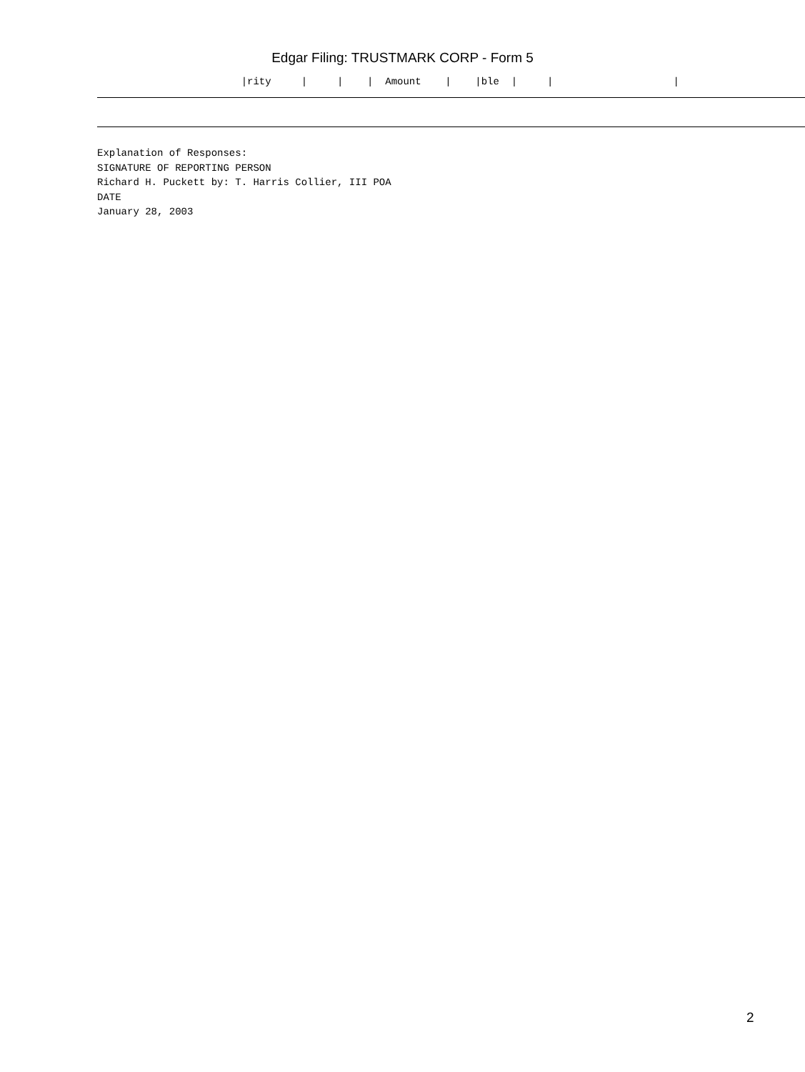Edgar Filing: TRUSTMARK CORP - Form 5
|rity | | | Amount | |ble | | |
Explanation of Responses: SIGNATURE OF REPORTING PERSON Richard H. Puckett by: T. Harris Collier, III POA DATE January 28, 2003
2